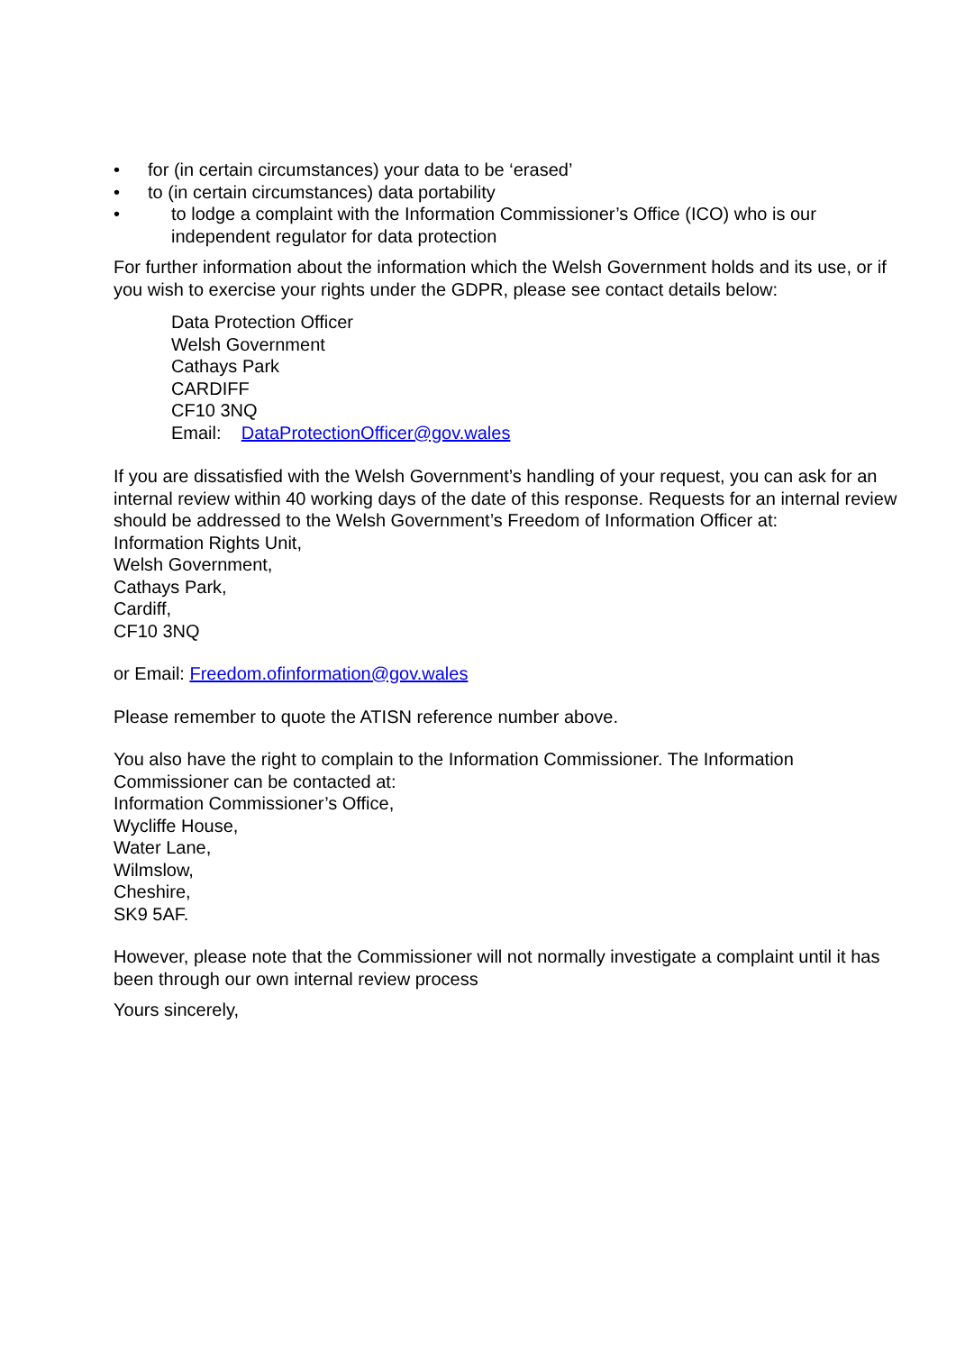• for (in certain circumstances) your data to be ‘erased’
• to (in certain circumstances) data portability
• to lodge a complaint with the Information Commissioner’s Office (ICO) who is our independent regulator for data protection
For further information about the information which the Welsh Government holds and its use, or if you wish to exercise your rights under the GDPR, please see contact details below:
Data Protection Officer
Welsh Government
Cathays Park
CARDIFF
CF10 3NQ
Email: DataProtectionOfficer@gov.wales
If you are dissatisfied with the Welsh Government’s handling of your request, you can ask for an internal review within 40 working days of the date of this response. Requests for an internal review should be addressed to the Welsh Government’s Freedom of Information Officer at:
Information Rights Unit,
Welsh Government,
Cathays Park,
Cardiff,
CF10 3NQ
or Email: Freedom.ofinformation@gov.wales
Please remember to quote the ATISN reference number above.
You also have the right to complain to the Information Commissioner. The Information Commissioner can be contacted at:
Information Commissioner’s Office,
Wycliffe House,
Water Lane,
Wilmslow,
Cheshire,
SK9 5AF.
However, please note that the Commissioner will not normally investigate a complaint until it has been through our own internal review process
Yours sincerely,